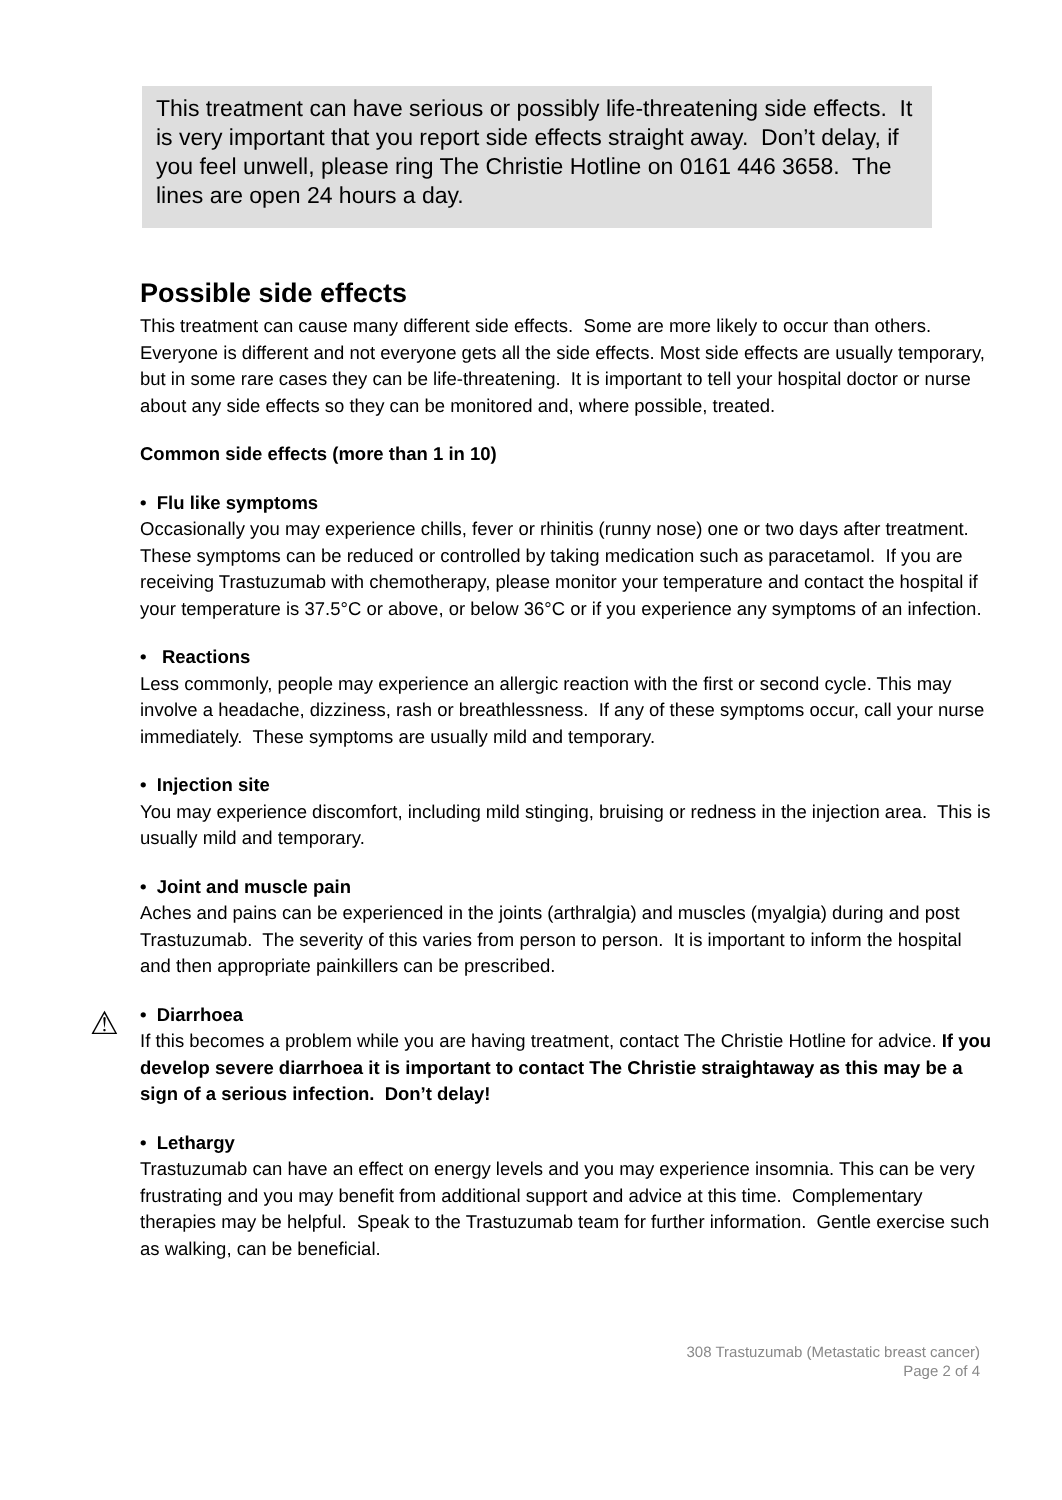This treatment can have serious or possibly life-threatening side effects. It is very important that you report side effects straight away. Don’t delay, if you feel unwell, please ring The Christie Hotline on 0161 446 3658. The lines are open 24 hours a day.
Possible side effects
This treatment can cause many different side effects. Some are more likely to occur than others. Everyone is different and not everyone gets all the side effects. Most side effects are usually temporary, but in some rare cases they can be life-threatening. It is important to tell your hospital doctor or nurse about any side effects so they can be monitored and, where possible, treated.
Common side effects (more than 1 in 10)
• Flu like symptoms
Occasionally you may experience chills, fever or rhinitis (runny nose) one or two days after treatment. These symptoms can be reduced or controlled by taking medication such as paracetamol. If you are receiving Trastuzumab with chemotherapy, please monitor your temperature and contact the hospital if your temperature is 37.5°C or above, or below 36°C or if you experience any symptoms of an infection.
• Reactions
Less commonly, people may experience an allergic reaction with the first or second cycle. This may involve a headache, dizziness, rash or breathlessness. If any of these symptoms occur, call your nurse immediately. These symptoms are usually mild and temporary.
• Injection site
You may experience discomfort, including mild stinging, bruising or redness in the injection area. This is usually mild and temporary.
• Joint and muscle pain
Aches and pains can be experienced in the joints (arthralgia) and muscles (myalgia) during and post Trastuzumab. The severity of this varies from person to person. It is important to inform the hospital and then appropriate painkillers can be prescribed.
⚠ • Diarrhoea
If this becomes a problem while you are having treatment, contact The Christie Hotline for advice. If you develop severe diarrhoea it is important to contact The Christie straightaway as this may be a sign of a serious infection. Don’t delay!
• Lethargy
Trastuzumab can have an effect on energy levels and you may experience insomnia. This can be very frustrating and you may benefit from additional support and advice at this time. Complementary therapies may be helpful. Speak to the Trastuzumab team for further information. Gentle exercise such as walking, can be beneficial.
308 Trastuzumab (Metastatic breast cancer)
Page 2 of 4